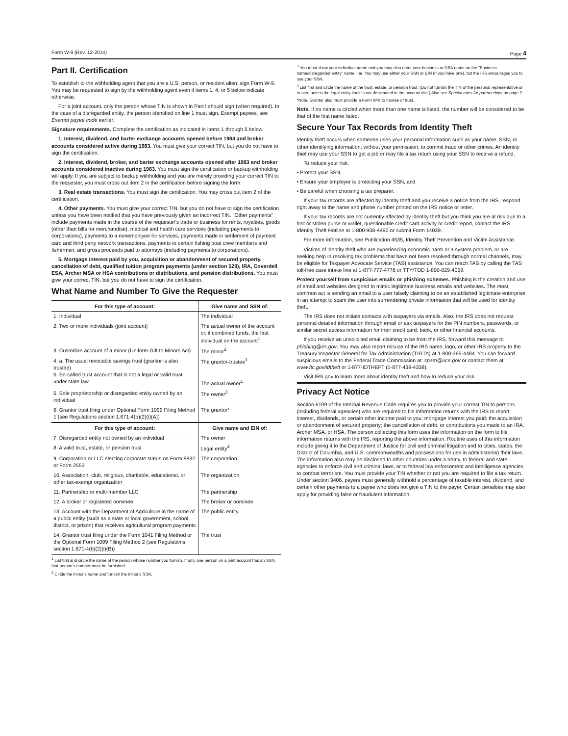Form W-9 (Rev. 12-2014) Page 4
Part II. Certification
To establish to the withholding agent that you are a U.S. person, or resident alien, sign Form W-9. You may be requested to sign by the withholding agent even if items 1, 4, or 5 below indicate otherwise.
For a joint account, only the person whose TIN is shown in Part I should sign (when required). In the case of a disregarded entity, the person identified on line 1 must sign. Exempt payees, see Exempt payee code earlier.
Signature requirements. Complete the certification as indicated in items 1 through 5 below.
1. Interest, dividend, and barter exchange accounts opened before 1984 and broker accounts considered active during 1983. You must give your correct TIN, but you do not have to sign the certification.
2. Interest, dividend, broker, and barter exchange accounts opened after 1983 and broker accounts considered inactive during 1983. You must sign the certification or backup withholding will apply. If you are subject to backup withholding and you are merely providing your correct TIN to the requester, you must cross out item 2 in the certification before signing the form.
3. Real estate transactions. You must sign the certification. You may cross out item 2 of the certification.
4. Other payments. You must give your correct TIN, but you do not have to sign the certification unless you have been notified that you have previously given an incorrect TIN. "Other payments" include payments made in the course of the requester's trade or business for rents, royalties, goods (other than bills for merchandise), medical and health care services (including payments to corporations), payments to a nonemployee for services, payments made in settlement of payment card and third party network transactions, payments to certain fishing boat crew members and fishermen, and gross proceeds paid to attorneys (including payments to corporations).
5. Mortgage interest paid by you, acquisition or abandonment of secured property, cancellation of debt, qualified tuition program payments (under section 529), IRA, Coverdell ESA, Archer MSA or HSA contributions or distributions, and pension distributions. You must give your correct TIN, but you do not have to sign the certification.
What Name and Number To Give the Requester
| For this type of account: | Give name and SSN of: |
| --- | --- |
| 1. Individual | The individual |
| 2. Two or more individuals (joint account) | The actual owner of the account or, if combined funds, the first individual on the account<sup>1</sup> |
| 3. Custodian account of a minor (Uniform Gift to Minors Act) | The minor<sup>2</sup> |
| 4. a. The usual revocable savings trust (grantor is also trustee) b. So-called trust account that is not a legal or valid trust under state law | The grantor-trustee<sup>1</sup> The actual owner<sup>1</sup> |
| 5. Sole proprietorship or disregarded entity owned by an individual | The owner<sup>3</sup> |
| 6. Grantor trust filing under Optional Form 1099 Filing Method 1 (see Regulations section 1.671-4(b)(2)(i)(A)) | The grantor* |
| For this type of account: | Give name and EIN of: |
| 7. Disregarded entity not owned by an individual | The owner |
| 8. A valid trust, estate, or pension trust | Legal entity<sup>4</sup> |
| 9. Corporation or LLC electing corporate status on Form 8832 or Form 2553 | The corporation |
| 10. Association, club, religious, charitable, educational, or other tax-exempt organization | The organization |
| 11. Partnership or multi-member LLC | The partnership |
| 12. A broker or registered nominee | The broker or nominee |
| 13. Account with the Department of Agriculture in the name of a public entity (such as a state or local government, school district, or prison) that receives agricultural program payments | The public entity |
| 14. Grantor trust filing under the Form 1041 Filing Method or the Optional Form 1099 Filing Method 2 (see Regulations section 1.671-4(b)(2)(i)(B)) | The trust |
<sup>1</sup> List first and circle the name of the person whose number you furnish. If only one person on a joint account has an SSN, that person's number must be furnished.
<sup>2</sup> Circle the minor's name and furnish the minor's SSN.
<sup>3</sup> You must show your individual name and you may also enter your business or DBA name on the "Business name/disregarded entity" name line. You may use either your SSN or EIN (if you have one), but the IRS encourages you to use your SSN.
<sup>4</sup> List first and circle the name of the trust, estate, or pension trust. (Do not furnish the TIN of the personal representative or trustee unless the legal entity itself is not designated in the account title.) Also see Special rules for partnerships on page 2.
*Note. Grantor also must provide a Form W-9 to trustee of trust.
Note. If no name is circled when more than one name is listed, the number will be considered to be that of the first name listed.
Secure Your Tax Records from Identity Theft
Identity theft occurs when someone uses your personal information such as your name, SSN, or other identifying information, without your permission, to commit fraud or other crimes. An identity thief may use your SSN to get a job or may file a tax return using your SSN to receive a refund.
To reduce your risk:
• Protect your SSN,
• Ensure your employer is protecting your SSN, and
• Be careful when choosing a tax preparer.
If your tax records are affected by identity theft and you receive a notice from the IRS, respond right away to the name and phone number printed on the IRS notice or letter.
If your tax records are not currently affected by identity theft but you think you are at risk due to a lost or stolen purse or wallet, questionable credit card activity or credit report, contact the IRS Identity Theft Hotline at 1-800-908-4490 or submit Form 14039.
For more information, see Publication 4535, Identity Theft Prevention and Victim Assistance.
Victims of identity theft who are experiencing economic harm or a system problem, or are seeking help in resolving tax problems that have not been resolved through normal channels, may be eligible for Taxpayer Advocate Service (TAS) assistance. You can reach TAS by calling the TAS toll-free case intake line at 1-877-777-4778 or TTY/TDD 1-800-829-4059.
Protect yourself from suspicious emails or phishing schemes. Phishing is the creation and use of email and websites designed to mimic legitimate business emails and websites. The most common act is sending an email to a user falsely claiming to be an established legitimate enterprise in an attempt to scam the user into surrendering private information that will be used for identity theft.
The IRS does not initiate contacts with taxpayers via emails. Also, the IRS does not request personal detailed information through email or ask taxpayers for the PIN numbers, passwords, or similar secret access information for their credit card, bank, or other financial accounts.
If you receive an unsolicited email claiming to be from the IRS, forward this message to phishing@irs.gov. You may also report misuse of the IRS name, logo, or other IRS property to the Treasury Inspector General for Tax Administration (TIGTA) at 1-800-366-4484. You can forward suspicious emails to the Federal Trade Commission at: spam@uce.gov or contact them at www.ftc.gov/idtheft or 1-877-IDTHEFT (1-877-438-4338).
Visit IRS.gov to learn more about identity theft and how to reduce your risk.
Privacy Act Notice
Section 6109 of the Internal Revenue Code requires you to provide your correct TIN to persons (including federal agencies) who are required to file information returns with the IRS to report interest, dividends, or certain other income paid to you; mortgage interest you paid; the acquisition or abandonment of secured property; the cancellation of debt; or contributions you made to an IRA, Archer MSA, or HSA. The person collecting this form uses the information on the form to file information returns with the IRS, reporting the above information. Routine uses of this information include giving it to the Department of Justice for civil and criminal litigation and to cities, states, the District of Columbia, and U.S. commonwealths and possessions for use in administering their laws. The information also may be disclosed to other countries under a treaty, to federal and state agencies to enforce civil and criminal laws, or to federal law enforcement and intelligence agencies to combat terrorism. You must provide your TIN whether or not you are required to file a tax return. Under section 3406, payers must generally withhold a percentage of taxable interest, dividend, and certain other payments to a payee who does not give a TIN to the payer. Certain penalties may also apply for providing false or fraudulent information.